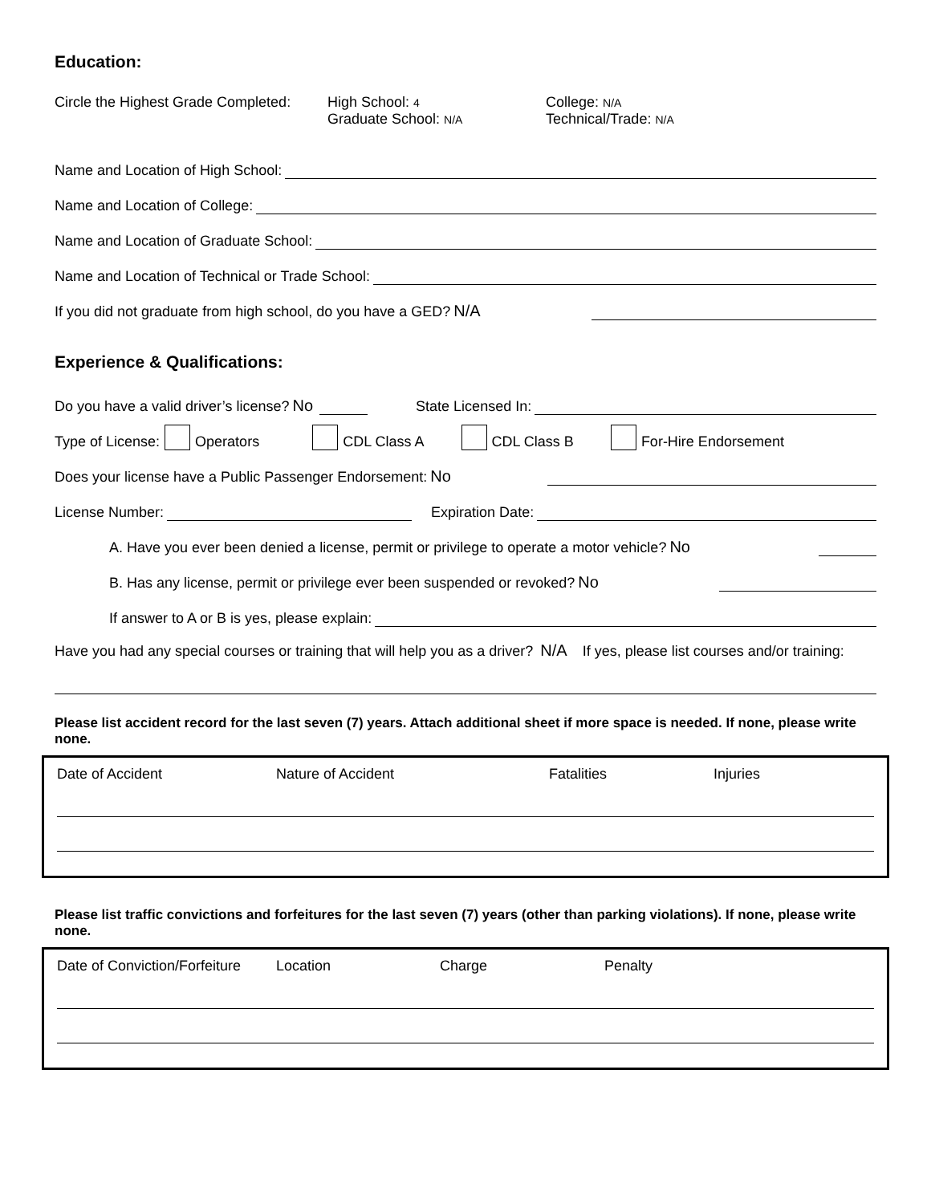Education:
Circle the Highest Grade Completed:
High School: 4
Graduate School: N/A
College: N/A
Technical/Trade: N/A
Name and Location of High School:
Name and Location of College:
Name and Location of Graduate School:
Name and Location of Technical or Trade School:
If you did not graduate from high school, do you have a GED? N/A
Experience & Qualifications:
Do you have a valid driver’s license? No State Licensed In:
Type of License: Operators CDL Class A CDL Class B For-Hire Endorsement
Does your license have a Public Passenger Endorsement: No
License Number: Expiration Date:
A. Have you ever been denied a license, permit or privilege to operate a motor vehicle? No
B. Has any license, permit or privilege ever been suspended or revoked? No
If answer to A or B is yes, please explain:
Have you had any special courses or training that will help you as a driver? N/A If yes, please list courses and/or training:
Please list accident record for the last seven (7) years. Attach additional sheet if more space is needed. If none, please write none.
Date of Accident Nature of Accident Fatalities Injuries
Please list traffic convictions and forfeitures for the last seven (7) years (other than parking violations). If none, please write none.
Date of Conviction/Forfeiture Location Charge Penalty